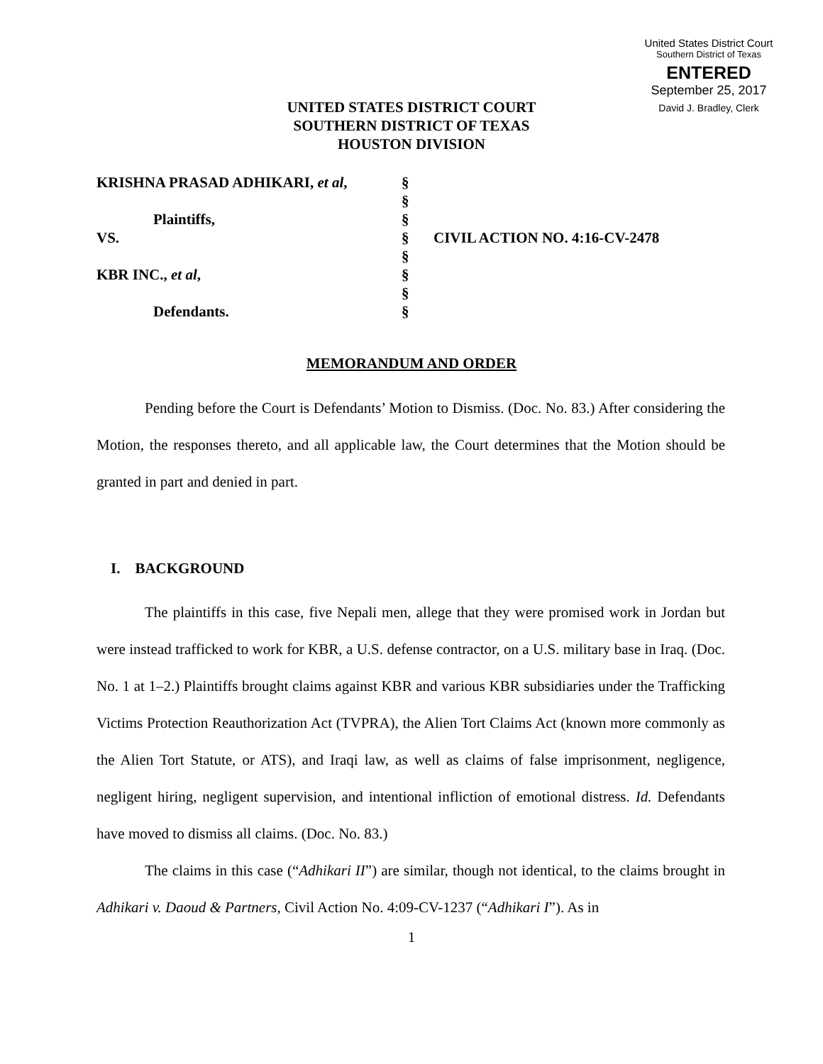United States District Court
Southern District of Texas
ENTERED
September 25, 2017
David J. Bradley, Clerk
UNITED STATES DISTRICT COURT
SOUTHERN DISTRICT OF TEXAS
HOUSTON DIVISION
KRISHNA PRASAD ADHIKARI, et al,
Plaintiffs,
VS.
KBR INC., et al,
Defendants.
§
§
§
§
§
§
§
§
CIVIL ACTION NO. 4:16-CV-2478
MEMORANDUM AND ORDER
Pending before the Court is Defendants’ Motion to Dismiss. (Doc. No. 83.) After considering the Motion, the responses thereto, and all applicable law, the Court determines that the Motion should be granted in part and denied in part.
I. BACKGROUND
The plaintiffs in this case, five Nepali men, allege that they were promised work in Jordan but were instead trafficked to work for KBR, a U.S. defense contractor, on a U.S. military base in Iraq. (Doc. No. 1 at 1–2.) Plaintiffs brought claims against KBR and various KBR subsidiaries under the Trafficking Victims Protection Reauthorization Act (TVPRA), the Alien Tort Claims Act (known more commonly as the Alien Tort Statute, or ATS), and Iraqi law, as well as claims of false imprisonment, negligence, negligent hiring, negligent supervision, and intentional infliction of emotional distress. Id. Defendants have moved to dismiss all claims. (Doc. No. 83.)
The claims in this case (“Adhikari II”) are similar, though not identical, to the claims brought in Adhikari v. Daoud & Partners, Civil Action No. 4:09-CV-1237 (“Adhikari I”). As in
1